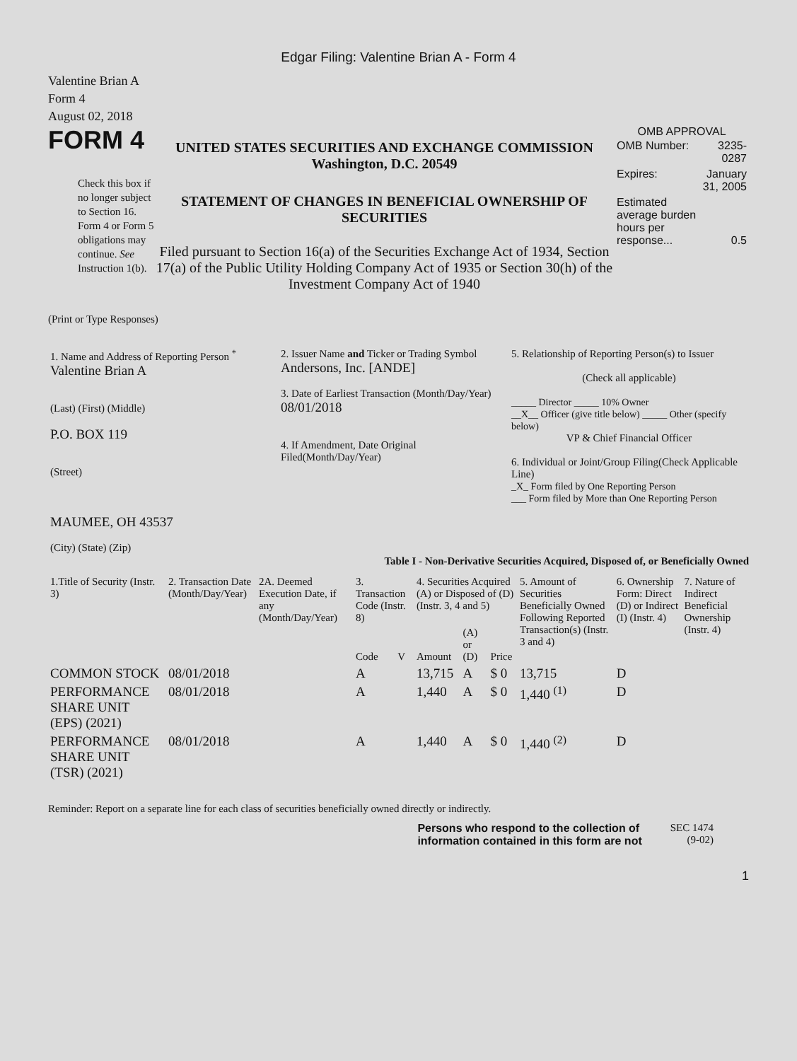Edgar Filing: Valentine Brian A - Form 4
Valentine Brian A
Form 4
August 02, 2018
FORM 4
Check this box if no longer subject to Section 16. Form 4 or Form 5 obligations may continue. See Instruction 1(b).
UNITED STATES SECURITIES AND EXCHANGE COMMISSION
Washington, D.C. 20549
STATEMENT OF CHANGES IN BENEFICIAL OWNERSHIP OF SECURITIES
Filed pursuant to Section 16(a) of the Securities Exchange Act of 1934, Section 17(a) of the Public Utility Holding Company Act of 1935 or Section 30(h) of the Investment Company Act of 1940
OMB APPROVAL
| OMB Number: | 3235-0287 |
| Expires: | January 31, 2005 |
| Estimated average burden hours per response... | 0.5 |
(Print or Type Responses)
| 1. Name and Address of Reporting Person <sup>*</sup> Valentine Brian A (Last) (First) (Middle) P.O. BOX 119 (Street) MAUMEE, OH 43537 (City) (State) (Zip) | 2. Issuer Name and Ticker or Trading Symbol Andersons, Inc. [ANDE] 3. Date of Earliest Transaction (Month/Day/Year) 08/01/2018 4. If Amendment, Date Original Filed(Month/Day/Year) | 5. Relationship of Reporting Person(s) to Issuer (Check all applicable) _____ Director _____ 10% Owner __X__ Officer (give title below) _____ Other (specify below) VP & Chief Financial Officer 6. Individual or Joint/Group Filing(Check Applicable Line) _X_ Form filed by One Reporting Person ___ Form filed by More than One Reporting Person |
Table I - Non-Derivative Securities Acquired, Disposed of, or Beneficially Owned
| 1.Title of Security (Instr. 3) | 2. Transaction Date (Month/Day/Year) | 2A. Deemed Execution Date, if any (Month/Day/Year) | 3. Transaction Code (Instr. 8) | | 4. Securities Acquired (A) or Disposed of (D) (Instr. 3, 4 and 5) | | | 5. Amount of Securities Beneficially Owned Following Reported Transaction(s) (Instr. 3 and 4) | 6. Ownership Form: Direct (D) or Indirect (I) (Instr. 4) | 7. Nature of Indirect Beneficial Ownership (Instr. 4) |
| --- | --- | --- | --- | --- | --- | --- | --- | --- | --- | --- |
| | | | Code | V | Amount | (A) or (D) | Price | | | |
| COMMON STOCK | 08/01/2018 | | A | | 13,715 | A | $ 0 | 13,715 | D | |
| PERFORMANCE SHARE UNIT (EPS) (2021) | 08/01/2018 | | A | | 1,440 | A | $ 0 | 1,440 <sup>(1)</sup> | D | |
| PERFORMANCE SHARE UNIT (TSR) (2021) | 08/01/2018 | | A | | 1,440 | A | $ 0 | 1,440 <sup>(2)</sup> | D | |
Reminder: Report on a separate line for each class of securities beneficially owned directly or indirectly.
Persons who respond to the collection of
information contained in this form are not
SEC 1474
(9-02)
1